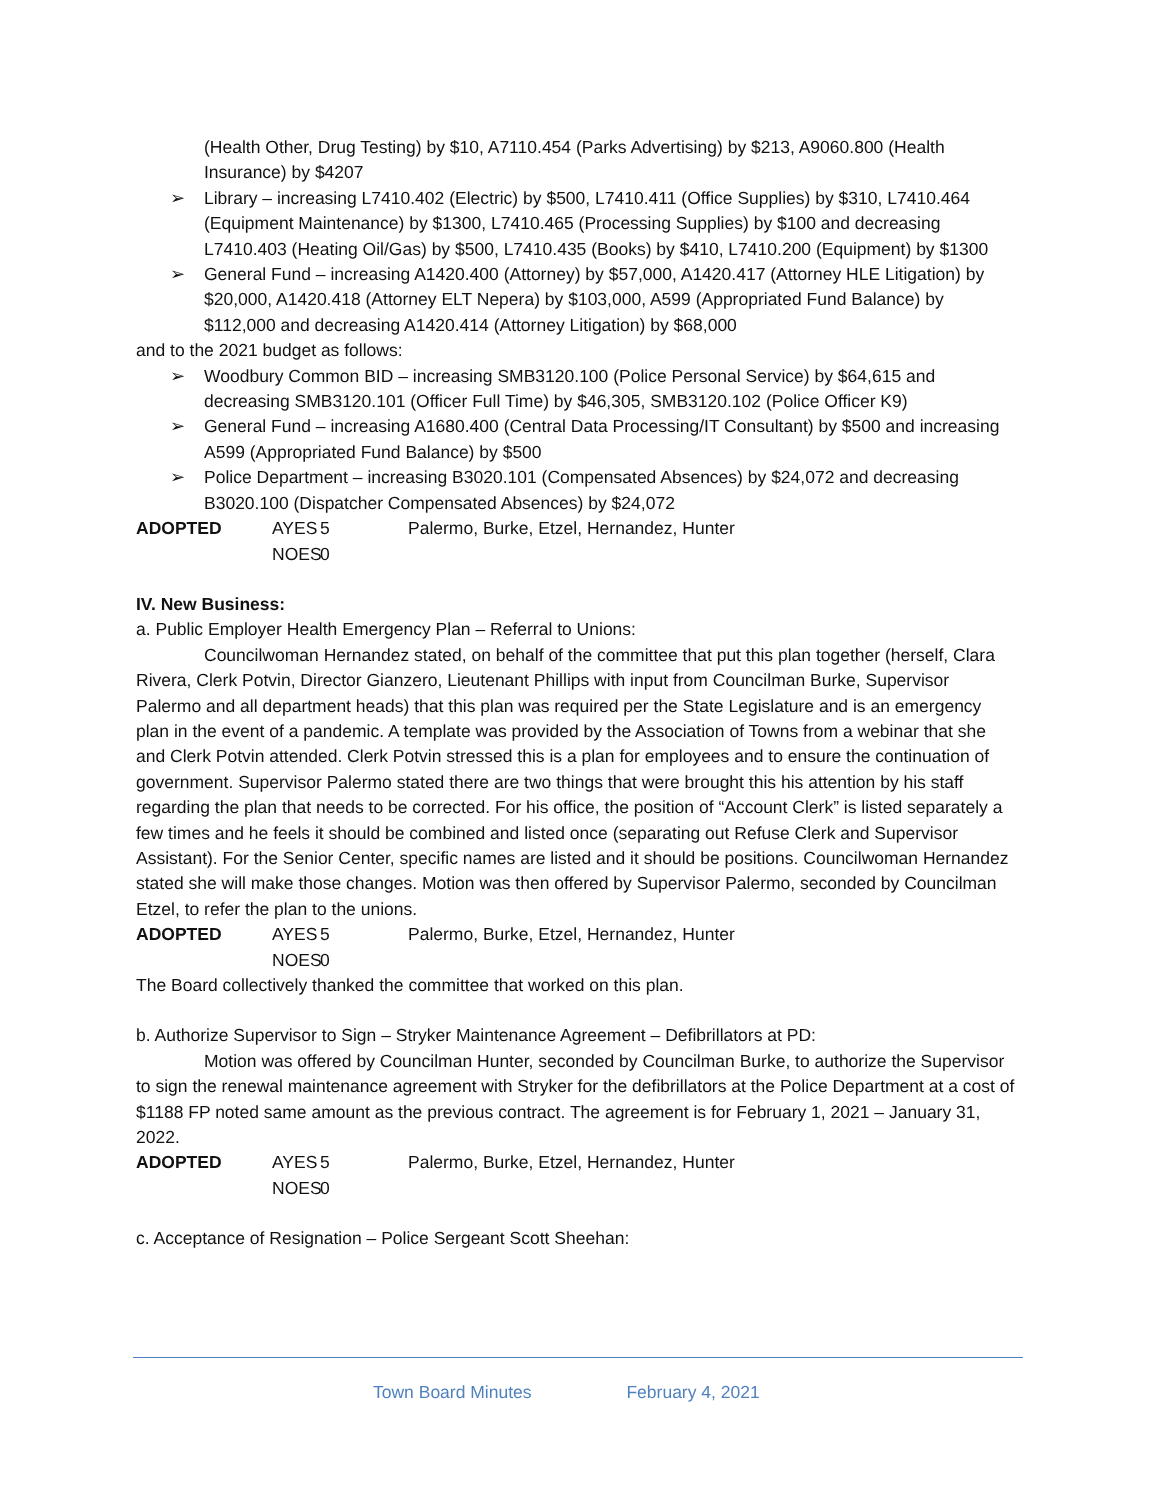(Health Other, Drug Testing) by $10, A7110.454 (Parks Advertising) by $213, A9060.800 (Health Insurance) by $4207
➢ Library – increasing L7410.402 (Electric) by $500, L7410.411 (Office Supplies) by $310, L7410.464 (Equipment Maintenance) by $1300, L7410.465 (Processing Supplies) by $100 and decreasing L7410.403 (Heating Oil/Gas) by $500, L7410.435 (Books) by $410, L7410.200 (Equipment) by $1300
➢ General Fund – increasing A1420.400 (Attorney) by $57,000, A1420.417 (Attorney HLE Litigation) by $20,000, A1420.418 (Attorney ELT Nepera) by $103,000, A599 (Appropriated Fund Balance) by $112,000 and decreasing A1420.414 (Attorney Litigation) by $68,000
and to the 2021 budget as follows:
➢ Woodbury Common BID – increasing SMB3120.100 (Police Personal Service) by $64,615 and decreasing SMB3120.101 (Officer Full Time) by $46,305, SMB3120.102 (Police Officer K9)
➢ General Fund – increasing A1680.400 (Central Data Processing/IT Consultant) by $500 and increasing A599 (Appropriated Fund Balance) by $500
➢ Police Department – increasing B3020.101 (Compensated Absences) by $24,072 and decreasing B3020.100 (Dispatcher Compensated Absences) by $24,072
ADOPTED AYES 5 Palermo, Burke, Etzel, Hernandez, Hunter
NOES 0
IV. New Business:
a. Public Employer Health Emergency Plan – Referral to Unions:
Councilwoman Hernandez stated, on behalf of the committee that put this plan together (herself, Clara Rivera, Clerk Potvin, Director Gianzero, Lieutenant Phillips with input from Councilman Burke, Supervisor Palermo and all department heads) that this plan was required per the State Legislature and is an emergency plan in the event of a pandemic. A template was provided by the Association of Towns from a webinar that she and Clerk Potvin attended. Clerk Potvin stressed this is a plan for employees and to ensure the continuation of government. Supervisor Palermo stated there are two things that were brought this his attention by his staff regarding the plan that needs to be corrected. For his office, the position of “Account Clerk” is listed separately a few times and he feels it should be combined and listed once (separating out Refuse Clerk and Supervisor Assistant). For the Senior Center, specific names are listed and it should be positions. Councilwoman Hernandez stated she will make those changes. Motion was then offered by Supervisor Palermo, seconded by Councilman Etzel, to refer the plan to the unions.
ADOPTED AYES 5 Palermo, Burke, Etzel, Hernandez, Hunter
NOES 0
The Board collectively thanked the committee that worked on this plan.
b. Authorize Supervisor to Sign – Stryker Maintenance Agreement – Defibrillators at PD:
Motion was offered by Councilman Hunter, seconded by Councilman Burke, to authorize the Supervisor to sign the renewal maintenance agreement with Stryker for the defibrillators at the Police Department at a cost of $1188 FP noted same amount as the previous contract. The agreement is for February 1, 2021 – January 31, 2022.
ADOPTED AYES 5 Palermo, Burke, Etzel, Hernandez, Hunter
NOES 0
c. Acceptance of Resignation – Police Sergeant Scott Sheehan:
Town Board Minutes February 4, 2021